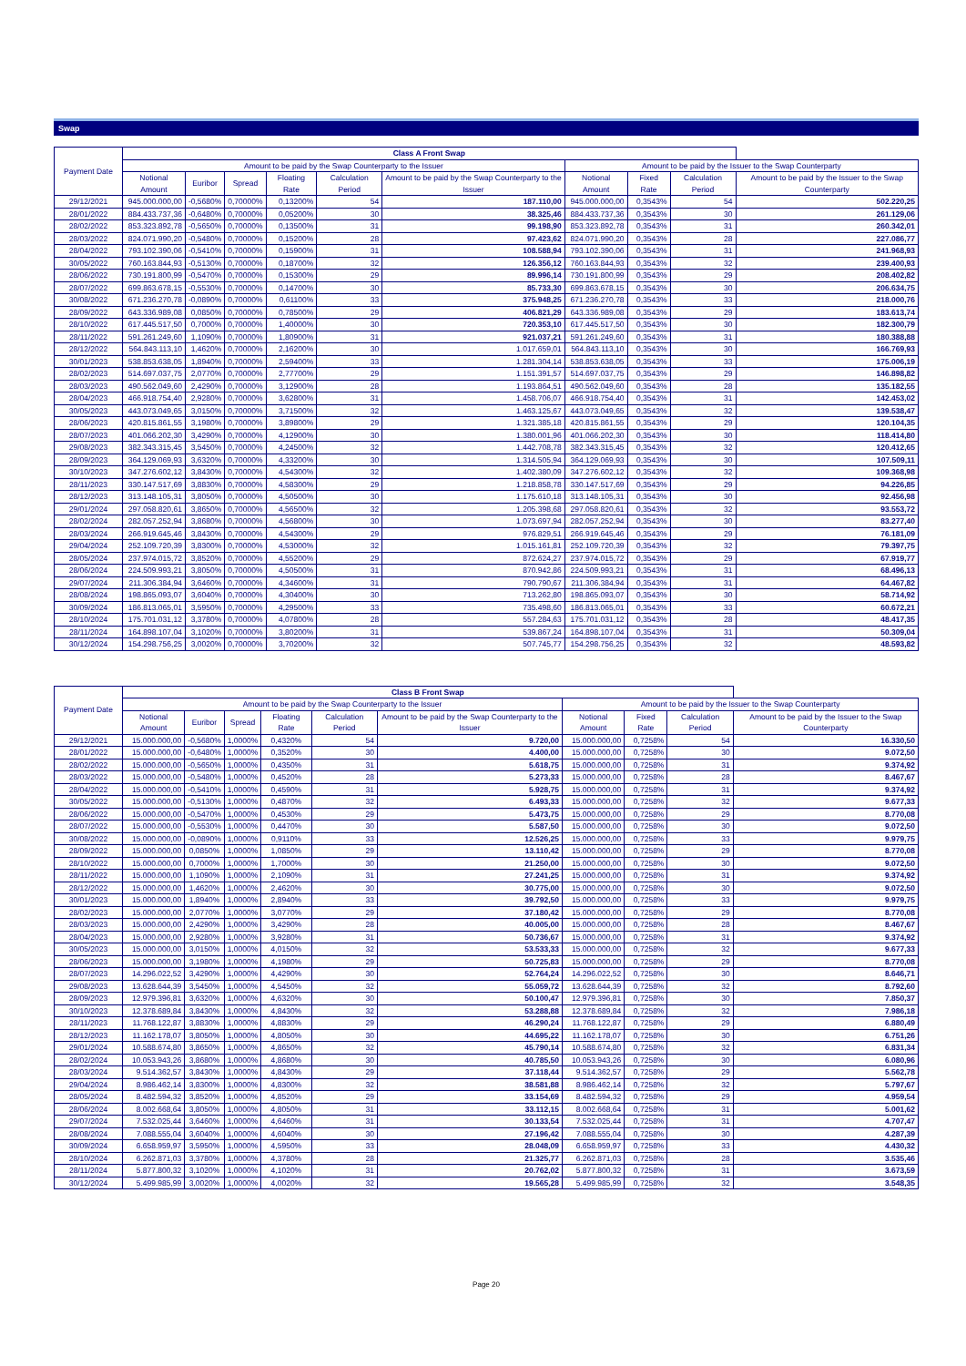Swap
| Payment Date | Class A Front Swap | | | | | | | | | |
| --- | --- | --- | --- | --- | --- | --- | --- | --- | --- | --- |
| | Amount to be paid by the Swap Counterparty to the Issuer | | | | | | Amount to be paid by the Issuer to the Swap Counterparty | | | |
| | Notional Amount | Euribor | Spread | Floating Rate | Calculation Period | Amount to be paid by the Swap Counterparty to the Issuer | Notional Amount | Fixed Rate | Calculation Period | Amount to be paid by the Issuer to the Swap Counterparty |
| 29/12/2021 | 945.000.000,00 | -0,5680% | 0,70000% | 0,13200% | 54 | 187.110,00 | 945.000.000,00 | 0,3543% | 54 | 502.220,25 |
| 28/01/2022 | 884.433.737,36 | -0,6480% | 0,70000% | 0,05200% | 30 | 38.325,46 | 884.433.737,36 | 0,3543% | 30 | 261.129,06 |
| 28/02/2022 | 853.323.892,78 | -0,5650% | 0,70000% | 0,13500% | 31 | 99.198,90 | 853.323.892,78 | 0,3543% | 31 | 260.342,01 |
| 28/03/2022 | 824.071.990,20 | -0,5480% | 0,70000% | 0,15200% | 28 | 97.423,62 | 824.071.990,20 | 0,3543% | 28 | 227.086,77 |
| 28/04/2022 | 793.102.390,06 | -0,5410% | 0,70000% | 0,15900% | 31 | 108.588,94 | 793.102.390,06 | 0,3543% | 31 | 241.968,93 |
| 30/05/2022 | 760.163.844,93 | -0,5130% | 0,70000% | 0,18700% | 32 | 126.356,12 | 760.163.844,93 | 0,3543% | 32 | 239.400,93 |
| 28/06/2022 | 730.191.800,99 | -0,5470% | 0,70000% | 0,15300% | 29 | 89.996,14 | 730.191.800,99 | 0,3543% | 29 | 208.402,82 |
| 28/07/2022 | 699.863.678,15 | -0,5530% | 0,70000% | 0,14700% | 30 | 85.733,30 | 699.863.678,15 | 0,3543% | 30 | 206.634,75 |
| 30/08/2022 | 671.236.270,78 | -0,0890% | 0,70000% | 0,61100% | 33 | 375.948,25 | 671.236.270,78 | 0,3543% | 33 | 218.000,76 |
| 28/09/2022 | 643.336.989,08 | 0,0850% | 0,70000% | 0,78500% | 29 | 406.821,29 | 643.336.989,08 | 0,3543% | 29 | 183.613,74 |
| 28/10/2022 | 617.445.517,50 | 0,7000% | 0,70000% | 1,40000% | 30 | 720.353,10 | 617.445.517,50 | 0,3543% | 30 | 182.300,79 |
| 28/11/2022 | 591.261.249,60 | 1,1090% | 0,70000% | 1,80900% | 31 | 921.037,21 | 591.261.249,60 | 0,3543% | 31 | 180.388,88 |
| 28/12/2022 | 564.843.113,10 | 1,4620% | 0,70000% | 2,16200% | 30 | 1.017.659,01 | 564.843.113,10 | 0,3543% | 30 | 166.769,93 |
| 30/01/2023 | 538.853.638,05 | 1,8940% | 0,70000% | 2,59400% | 33 | 1.281.304,14 | 538.853.638,05 | 0,3543% | 33 | 175.006,19 |
| 28/02/2023 | 514.697.037,75 | 2,0770% | 0,70000% | 2,77700% | 29 | 1.151.391,57 | 514.697.037,75 | 0,3543% | 29 | 146.898,82 |
| 28/03/2023 | 490.562.049,60 | 2,4290% | 0,70000% | 3,12900% | 28 | 1.193.864,51 | 490.562.049,60 | 0,3543% | 28 | 135.182,55 |
| 28/04/2023 | 466.918.754,40 | 2,9280% | 0,70000% | 3,62800% | 31 | 1.458.706,07 | 466.918.754,40 | 0,3543% | 31 | 142.453,02 |
| 30/05/2023 | 443.073.049,65 | 3,0150% | 0,70000% | 3,71500% | 32 | 1.463.125,67 | 443.073.049,65 | 0,3543% | 32 | 139.538,47 |
| 28/06/2023 | 420.815.861,55 | 3,1980% | 0,70000% | 3,89800% | 29 | 1.321.385,18 | 420.815.861,55 | 0,3543% | 29 | 120.104,35 |
| 28/07/2023 | 401.066.202,30 | 3,4290% | 0,70000% | 4,12900% | 30 | 1.380.001,96 | 401.066.202,30 | 0,3543% | 30 | 118.414,80 |
| 29/08/2023 | 382.343.315,45 | 3,5450% | 0,70000% | 4,24500% | 32 | 1.442.708,78 | 382.343.315,45 | 0,3543% | 32 | 120.412,65 |
| 28/09/2023 | 364.129.069,93 | 3,6320% | 0,70000% | 4,33200% | 30 | 1.314.505,94 | 364.129.069,93 | 0,3543% | 30 | 107.509,11 |
| 30/10/2023 | 347.276.602,12 | 3,8430% | 0,70000% | 4,54300% | 32 | 1.402.380,09 | 347.276.602,12 | 0,3543% | 32 | 109.368,98 |
| 28/11/2023 | 330.147.517,69 | 3,8830% | 0,70000% | 4,58300% | 29 | 1.218.858,78 | 330.147.517,69 | 0,3543% | 29 | 94.226,85 |
| 28/12/2023 | 313.148.105,31 | 3,8050% | 0,70000% | 4,50500% | 30 | 1.175.610,18 | 313.148.105,31 | 0,3543% | 30 | 92.456,98 |
| 29/01/2024 | 297.058.820,61 | 3,8650% | 0,70000% | 4,56500% | 32 | 1.205.398,68 | 297.058.820,61 | 0,3543% | 32 | 93.553,72 |
| 28/02/2024 | 282.057.252,94 | 3,8680% | 0,70000% | 4,56800% | 30 | 1.073.697,94 | 282.057.252,94 | 0,3543% | 30 | 83.277,40 |
| 28/03/2024 | 266.919.645,46 | 3,8430% | 0,70000% | 4,54300% | 29 | 976.829,51 | 266.919.645,46 | 0,3543% | 29 | 76.181,09 |
| 29/04/2024 | 252.109.720,39 | 3,8300% | 0,70000% | 4,53000% | 32 | 1.015.161,81 | 252.109.720,39 | 0,3543% | 32 | 79.397,75 |
| 28/05/2024 | 237.974.015,72 | 3,8520% | 0,70000% | 4,55200% | 29 | 872.624,27 | 237.974.015,72 | 0,3543% | 29 | 67.919,77 |
| 28/06/2024 | 224.509.993,21 | 3,8050% | 0,70000% | 4,50500% | 31 | 870.942,86 | 224.509.993,21 | 0,3543% | 31 | 68.496,13 |
| 29/07/2024 | 211.306.384,94 | 3,6460% | 0,70000% | 4,34600% | 31 | 790.790,67 | 211.306.384,94 | 0,3543% | 31 | 64.467,82 |
| 28/08/2024 | 198.865.093,07 | 3,6040% | 0,70000% | 4,30400% | 30 | 713.262,80 | 198.865.093,07 | 0,3543% | 30 | 58.714,92 |
| 30/09/2024 | 186.813.065,01 | 3,5950% | 0,70000% | 4,29500% | 33 | 735.498,60 | 186.813.065,01 | 0,3543% | 33 | 60.672,21 |
| 28/10/2024 | 175.701.031,12 | 3,3780% | 0,70000% | 4,07800% | 28 | 557.284,63 | 175.701.031,12 | 0,3543% | 28 | 48.417,35 |
| 28/11/2024 | 164.898.107,04 | 3,1020% | 0,70000% | 3,80200% | 31 | 539.867,24 | 164.898.107,04 | 0,3543% | 31 | 50.309,04 |
| 30/12/2024 | 154.298.756,25 | 3,0020% | 0,70000% | 3,70200% | 32 | 507.745,77 | 154.298.756,25 | 0,3543% | 32 | 48.593,82 |
| Payment Date | Class B Front Swap | | | | | | | | | |
| --- | --- | --- | --- | --- | --- | --- | --- | --- | --- | --- |
| | Amount to be paid by the Swap Counterparty to the Issuer | | | | | | Amount to be paid by the Issuer to the Swap Counterparty | | | |
| | Notional Amount | Euribor | Spread | Floating Rate | Calculation Period | Amount to be paid by the Swap Counterparty to the Issuer | Notional Amount | Fixed Rate | Calculation Period | Amount to be paid by the Issuer to the Swap Counterparty |
| 29/12/2021 | 15.000.000,00 | -0,5680% | 1,0000% | 0,4320% | 54 | 9.720,00 | 15.000.000,00 | 0,7258% | 54 | 16.330,50 |
| 28/01/2022 | 15.000.000,00 | -0,6480% | 1,0000% | 0,3520% | 30 | 4.400,00 | 15.000.000,00 | 0,7258% | 30 | 9.072,50 |
| 28/02/2022 | 15.000.000,00 | -0,5650% | 1,0000% | 0,4350% | 31 | 5.618,75 | 15.000.000,00 | 0,7258% | 31 | 9.374,92 |
| 28/03/2022 | 15.000.000,00 | -0,5480% | 1,0000% | 0,4520% | 28 | 5.273,33 | 15.000.000,00 | 0,7258% | 28 | 8.467,67 |
| 28/04/2022 | 15.000.000,00 | -0,5410% | 1,0000% | 0,4590% | 31 | 5.928,75 | 15.000.000,00 | 0,7258% | 31 | 9.374,92 |
| 30/05/2022 | 15.000.000,00 | -0,5130% | 1,0000% | 0,4870% | 32 | 6.493,33 | 15.000.000,00 | 0,7258% | 32 | 9.677,33 |
| 28/06/2022 | 15.000.000,00 | -0,5470% | 1,0000% | 0,4530% | 29 | 5.473,75 | 15.000.000,00 | 0,7258% | 29 | 8.770,08 |
| 28/07/2022 | 15.000.000,00 | -0,5530% | 1,0000% | 0,4470% | 30 | 5.587,50 | 15.000.000,00 | 0,7258% | 30 | 9.072,50 |
| 30/08/2022 | 15.000.000,00 | -0,0890% | 1,0000% | 0,9110% | 33 | 12.526,25 | 15.000.000,00 | 0,7258% | 33 | 9.979,75 |
| 28/09/2022 | 15.000.000,00 | 0,0850% | 1,0000% | 1,0850% | 29 | 13.110,42 | 15.000.000,00 | 0,7258% | 29 | 8.770,08 |
| 28/10/2022 | 15.000.000,00 | 0,7000% | 1,0000% | 1,7000% | 30 | 21.250,00 | 15.000.000,00 | 0,7258% | 30 | 9.072,50 |
| 28/11/2022 | 15.000.000,00 | 1,1090% | 1,0000% | 2,1090% | 31 | 27.241,25 | 15.000.000,00 | 0,7258% | 31 | 9.374,92 |
| 28/12/2022 | 15.000.000,00 | 1,4620% | 1,0000% | 2,4620% | 30 | 30.775,00 | 15.000.000,00 | 0,7258% | 30 | 9.072,50 |
| 30/01/2023 | 15.000.000,00 | 1,8940% | 1,0000% | 2,8940% | 33 | 39.792,50 | 15.000.000,00 | 0,7258% | 33 | 9.979,75 |
| 28/02/2023 | 15.000.000,00 | 2,0770% | 1,0000% | 3,0770% | 29 | 37.180,42 | 15.000.000,00 | 0,7258% | 29 | 8.770,08 |
| 28/03/2023 | 15.000.000,00 | 2,4290% | 1,0000% | 3,4290% | 28 | 40.005,00 | 15.000.000,00 | 0,7258% | 28 | 8.467,67 |
| 28/04/2023 | 15.000.000,00 | 2,9280% | 1,0000% | 3,9280% | 31 | 50.736,67 | 15.000.000,00 | 0,7258% | 31 | 9.374,92 |
| 30/05/2023 | 15.000.000,00 | 3,0150% | 1,0000% | 4,0150% | 32 | 53.533,33 | 15.000.000,00 | 0,7258% | 32 | 9.677,33 |
| 28/06/2023 | 15.000.000,00 | 3,1980% | 1,0000% | 4,1980% | 29 | 50.725,83 | 15.000.000,00 | 0,7258% | 29 | 8.770,08 |
| 28/07/2023 | 14.296.022,52 | 3,4290% | 1,0000% | 4,4290% | 30 | 52.764,24 | 14.296.022,52 | 0,7258% | 30 | 8.646,71 |
| 29/08/2023 | 13.628.644,39 | 3,5450% | 1,0000% | 4,5450% | 32 | 55.059,72 | 13.628.644,39 | 0,7258% | 32 | 8.792,60 |
| 28/09/2023 | 12.979.396,81 | 3,6320% | 1,0000% | 4,6320% | 30 | 50.100,47 | 12.979.396,81 | 0,7258% | 30 | 7.850,37 |
| 30/10/2023 | 12.378.689,84 | 3,8430% | 1,0000% | 4,8430% | 32 | 53.288,88 | 12.378.689,84 | 0,7258% | 32 | 7.986,18 |
| 28/11/2023 | 11.768.122,87 | 3,8830% | 1,0000% | 4,8830% | 29 | 46.290,24 | 11.768.122,87 | 0,7258% | 29 | 6.880,49 |
| 28/12/2023 | 11.162.178,07 | 3,8050% | 1,0000% | 4,8050% | 30 | 44.695,22 | 11.162.178,07 | 0,7258% | 30 | 6.751,26 |
| 29/01/2024 | 10.588.674,80 | 3,8650% | 1,0000% | 4,8650% | 32 | 45.790,14 | 10.588.674,80 | 0,7258% | 32 | 6.831,34 |
| 28/02/2024 | 10.053.943,26 | 3,8680% | 1,0000% | 4,8680% | 30 | 40.785,50 | 10.053.943,26 | 0,7258% | 30 | 6.080,96 |
| 28/03/2024 | 9.514.362,57 | 3,8430% | 1,0000% | 4,8430% | 29 | 37.118,44 | 9.514.362,57 | 0,7258% | 29 | 5.562,78 |
| 29/04/2024 | 8.986.462,14 | 3,8300% | 1,0000% | 4,8300% | 32 | 38.581,88 | 8.986.462,14 | 0,7258% | 32 | 5.797,67 |
| 28/05/2024 | 8.482.594,32 | 3,8520% | 1,0000% | 4,8520% | 29 | 33.154,69 | 8.482.594,32 | 0,7258% | 29 | 4.959,54 |
| 28/06/2024 | 8.002.668,64 | 3,8050% | 1,0000% | 4,8050% | 31 | 33.112,15 | 8.002.668,64 | 0,7258% | 31 | 5.001,62 |
| 29/07/2024 | 7.532.025,44 | 3,6460% | 1,0000% | 4,6460% | 31 | 30.133,54 | 7.532.025,44 | 0,7258% | 31 | 4.707,47 |
| 28/08/2024 | 7.088.555,04 | 3,6040% | 1,0000% | 4,6040% | 30 | 27.196,42 | 7.088.555,04 | 0,7258% | 30 | 4.287,39 |
| 30/09/2024 | 6.658.959,97 | 3,5950% | 1,0000% | 4,5950% | 33 | 28.048,09 | 6.658.959,97 | 0,7258% | 33 | 4.430,32 |
| 28/10/2024 | 6.262.871,03 | 3,3780% | 1,0000% | 4,3780% | 28 | 21.325,77 | 6.262.871,03 | 0,7258% | 28 | 3.535,46 |
| 28/11/2024 | 5.877.800,32 | 3,1020% | 1,0000% | 4,1020% | 31 | 20.762,02 | 5.877.800,32 | 0,7258% | 31 | 3.673,59 |
| 30/12/2024 | 5.499.985,99 | 3,0020% | 1,0000% | 4,0020% | 32 | 19.565,28 | 5.499.985,99 | 0,7258% | 32 | 3.548,35 |
Page 20